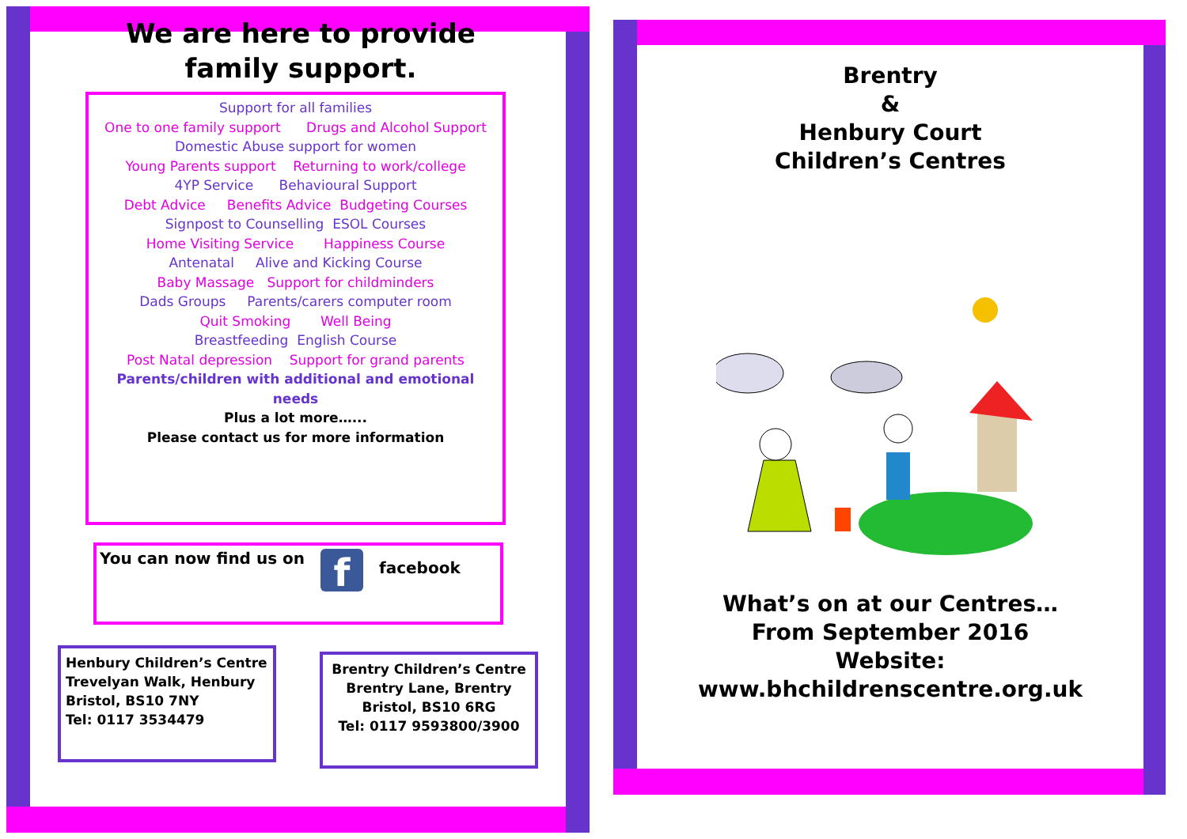We are here to provide
family support.
Support for all families
One to one family support Drugs and Alcohol Support
Domestic Abuse support for women
Young Parents support Returning to work/college
4YP Service Behavioural Support
Debt Advice Benefits Advice Budgeting Courses
Signpost to Counselling ESOL Courses
Home Visiting Service Happiness Course
Antenatal Alive and Kicking Course
Baby Massage Support for childminders
Dads Groups Parents/carers computer room
Quit Smoking Well Being
Breastfeeding English Course
Post Natal depression Support for grand parents
Parents/children with additional and emotional needs
Plus a lot more…...
Please contact us for more information
You can now find us on f facebook
Henbury Children’s Centre
Trevelyan Walk, Henbury
Bristol, BS10 7NY
Tel: 0117 3534479
Brentry Children’s Centre
Brentry Lane, Brentry
Bristol, BS10 6RG
Tel: 0117 9593800/3900
Brentry
&
Henbury Court
Children’s Centres
What’s on at our Centres…
From September 2016
Website:
www.bhchildrenscentre.org.uk